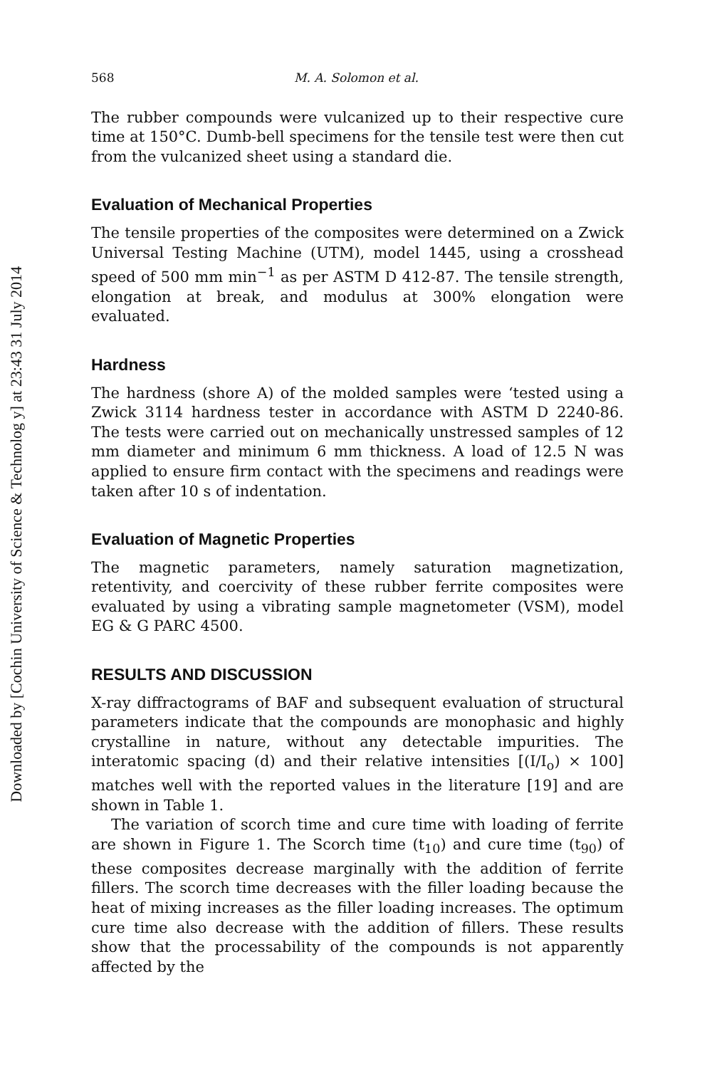Downloaded by [Cochin University of Science & Technolog y] at 23:43 31 July 2014
568 M. A. Solomon et al.
The rubber compounds were vulcanized up to their respective cure time at 150°C. Dumb-bell specimens for the tensile test were then cut from the vulcanized sheet using a standard die.
Evaluation of Mechanical Properties
The tensile properties of the composites were determined on a Zwick Universal Testing Machine (UTM), model 1445, using a crosshead speed of 500 mm min<sup>−1</sup> as per ASTM D 412-87. The tensile strength, elongation at break, and modulus at 300% elongation were evaluated.
Hardness
The hardness (shore A) of the molded samples were ‘tested using a Zwick 3114 hardness tester in accordance with ASTM D 2240-86. The tests were carried out on mechanically unstressed samples of 12 mm diameter and minimum 6 mm thickness. A load of 12.5 N was applied to ensure firm contact with the specimens and readings were taken after 10 s of indentation.
Evaluation of Magnetic Properties
The magnetic parameters, namely saturation magnetization, retentivity, and coercivity of these rubber ferrite composites were evaluated by using a vibrating sample magnetometer (VSM), model EG & G PARC 4500.
RESULTS AND DISCUSSION
X-ray diffractograms of BAF and subsequent evaluation of structural parameters indicate that the compounds are monophasic and highly crystalline in nature, without any detectable impurities. The interatomic spacing (d) and their relative intensities [(I/I<sub>o</sub>) × 100] matches well with the reported values in the literature [19] and are shown in Table 1.
The variation of scorch time and cure time with loading of ferrite are shown in Figure 1. The Scorch time (t<sub>10</sub>) and cure time (t<sub>90</sub>) of these composites decrease marginally with the addition of ferrite fillers. The scorch time decreases with the filler loading because the heat of mixing increases as the filler loading increases. The optimum cure time also decrease with the addition of fillers. These results show that the processability of the compounds is not apparently affected by the